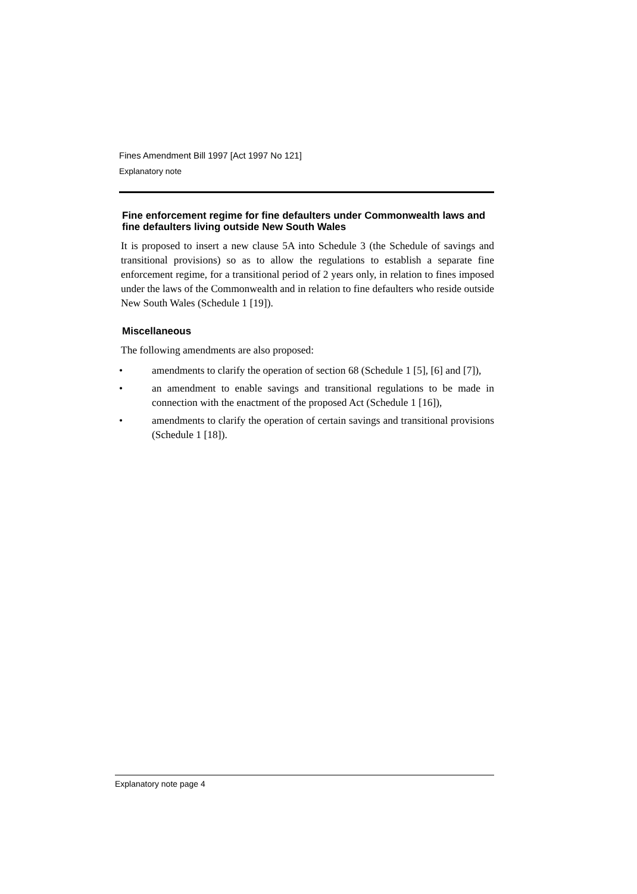Fines Amendment Bill 1997 [Act 1997 No 121]
Explanatory note
Fine enforcement regime for fine defaulters under Commonwealth laws and fine defaulters living outside New South Wales
It is proposed to insert a new clause 5A into Schedule 3 (the Schedule of savings and transitional provisions) so as to allow the regulations to establish a separate fine enforcement regime, for a transitional period of 2 years only, in relation to fines imposed under the laws of the Commonwealth and in relation to fine defaulters who reside outside New South Wales (Schedule 1 [19]).
Miscellaneous
The following amendments are also proposed:
• amendments to clarify the operation of section 68 (Schedule 1 [5], [6] and [7]),
• an amendment to enable savings and transitional regulations to be made in connection with the enactment of the proposed Act (Schedule 1 [16]),
• amendments to clarify the operation of certain savings and transitional provisions (Schedule 1 [18]).
Explanatory note page 4